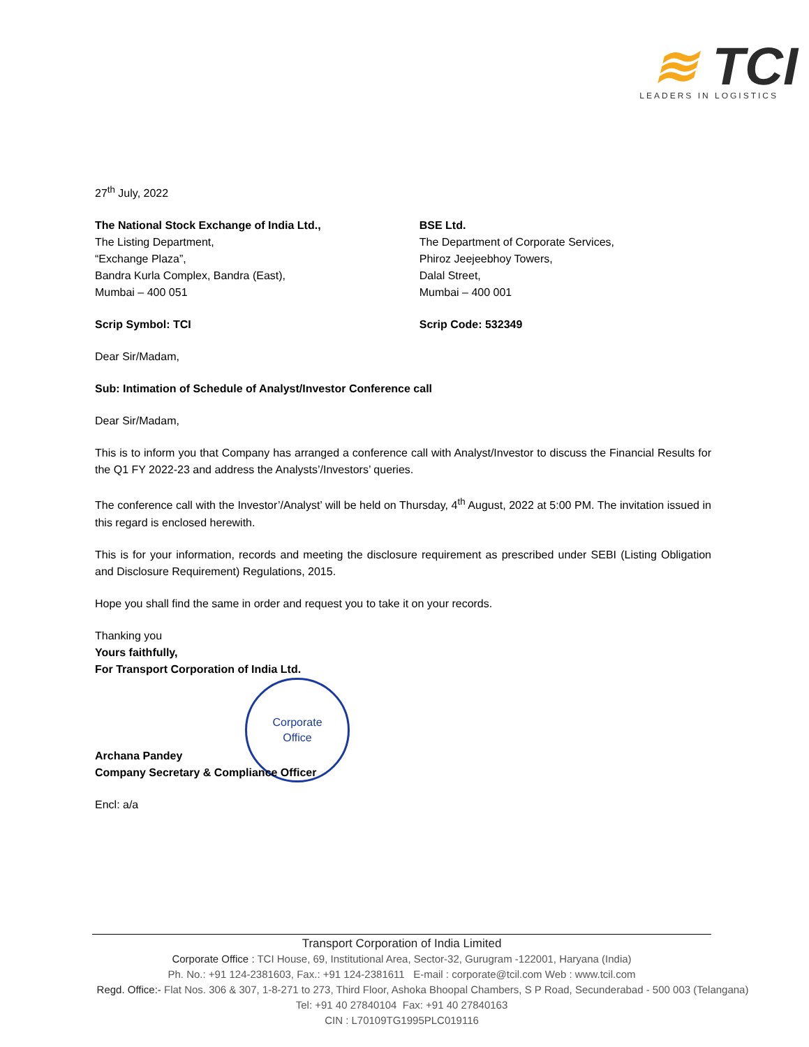≋ TCI
LEADERS IN LOGISTICS
27<sup>th</sup> July, 2022
The National Stock Exchange of India Ltd.,
The Listing Department,
“Exchange Plaza”,
Bandra Kurla Complex, Bandra (East),
Mumbai – 400 051
Scrip Symbol: TCI
BSE Ltd.
The Department of Corporate Services,
Phiroz Jeejeebhoy Towers,
Dalal Street,
Mumbai – 400 001
Scrip Code: 532349
Dear Sir/Madam,
Sub: Intimation of Schedule of Analyst/Investor Conference call
Dear Sir/Madam,
This is to inform you that Company has arranged a conference call with Analyst/Investor to discuss the Financial Results for the Q1 FY 2022-23 and address the Analysts’/Investors’ queries.
The conference call with the Investor’/Analyst’ will be held on Thursday, 4<sup>th</sup> August, 2022 at 5:00 PM. The invitation issued in this regard is enclosed herewith.
This is for your information, records and meeting the disclosure requirement as prescribed under SEBI (Listing Obligation and Disclosure Requirement) Regulations, 2015.
Hope you shall find the same in order and request you to take it on your records.
Thanking you
Yours faithfully,
For Transport Corporation of India Ltd.
Corporate
Office
Archana Pandey
Company Secretary & Compliance Officer
Encl: a/a
Transport Corporation of India Limited
Corporate Office : TCI House, 69, Institutional Area, Sector-32, Gurugram -122001, Haryana (India)
Ph. No.: +91 124-2381603, Fax.: +91 124-2381611 E-mail : corporate@tcil.com Web : www.tcil.com
Regd. Office:- Flat Nos. 306 & 307, 1-8-271 to 273, Third Floor, Ashoka Bhoopal Chambers, S P Road, Secunderabad - 500 003 (Telangana)
Tel: +91 40 27840104 Fax: +91 40 27840163
CIN : L70109TG1995PLC019116